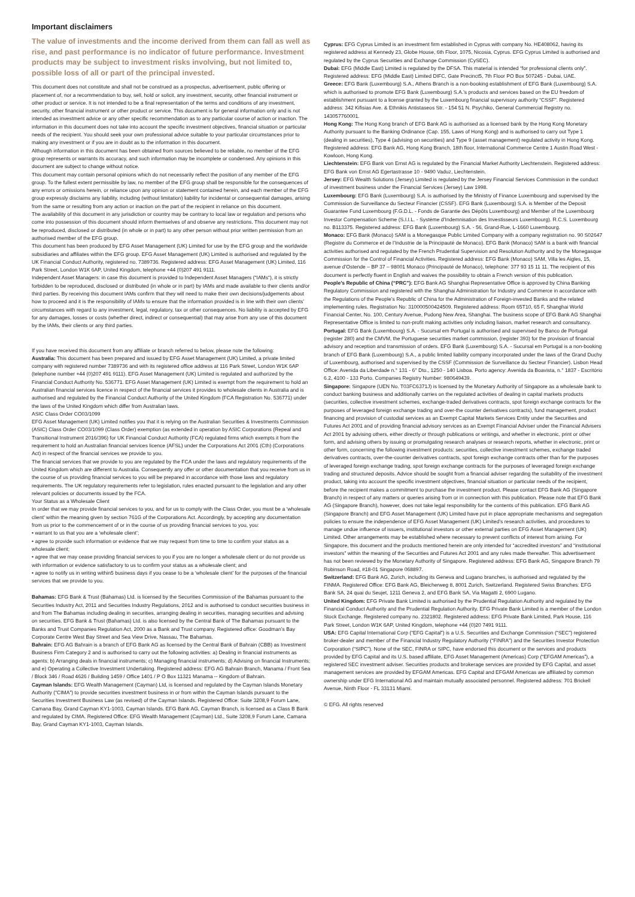Important disclaimers
The value of investments and the income derived from them can fall as well as rise, and past performance is no indicator of future performance. Investment products may be subject to investment risks involving, but not limited to, possible loss of all or part of the principal invested.
This document does not constitute and shall not be construed as a prospectus, advertisement, public offering or placement of, nor a recommendation to buy, sell, hold or solicit, any investment, security, other financial instrument or other product or service. It is not intended to be a final representation of the terms and conditions of any investment, security, other financial instrument or other product or service. This document is for general information only and is not intended as investment advice or any other specific recommendation as to any particular course of action or inaction. The information in this document does not take into account the specific investment objectives, financial situation or particular needs of the recipient. You should seek your own professional advice suitable to your particular circumstances prior to making any investment or if you are in doubt as to the information in this document.
Although information in this document has been obtained from sources believed to be reliable, no member of the EFG group represents or warrants its accuracy, and such information may be incomplete or condensed. Any opinions in this document are subject to change without notice.
This document may contain personal opinions which do not necessarily reflect the position of any member of the EFG group. To the fullest extent permissible by law, no member of the EFG group shall be responsible for the consequences of any errors or omissions herein, or reliance upon any opinion or statement contained herein, and each member of the EFG group expressly disclaims any liability, including (without limitation) liability for incidental or consequential damages, arising from the same or resulting from any action or inaction on the part of the recipient in reliance on this document.
The availability of this document in any jurisdiction or country may be contrary to local law or regulation and persons who come into possession of this document should inform themselves of and observe any restrictions. This document may not be reproduced, disclosed or distributed (in whole or in part) to any other person without prior written permission from an authorised member of the EFG group.
This document has been produced by EFG Asset Management (UK) Limited for use by the EFG group and the worldwide subsidiaries and affiliates within the EFG group. EFG Asset Management (UK) Limited is authorised and regulated by the UK Financial Conduct Authority, registered no. 7389736. Registered address: EFG Asset Management (UK) Limited, 116 Park Street, London W1K 6AP, United Kingdom, telephone +44 (0)207 491 9111.
Independent Asset Managers: in case this document is provided to Independent Asset Managers (“IAMs“), it is strictly forbidden to be reproduced, disclosed or distributed (in whole or in part) by IAMs and made available to their clients and/or third parties. By receiving this document IAMs confirm that they will need to make their own decisions/judgements about how to proceed and it is the responsibility of IAMs to ensure that the information provided is in line with their own clients’ circumstances with regard to any investment, legal, regulatory, tax or other consequences. No liability is accepted by EFG for any damages, losses or costs (whether direct, indirect or consequential) that may arise from any use of this document by the IAMs, their clients or any third parties.
If you have received this document from any affiliate or branch referred to below, please note the following:
Australia: This document has been prepared and issued by EFG Asset Management (UK) Limited, a private limited company with registered number 7389736 and with its registered office address at 116 Park Street, London W1K 6AP (telephone number +44 (0)207 491 9111). EFG Asset Management (UK) Limited is regulated and authorized by the Financial Conduct Authority No. 536771. EFG Asset Management (UK) Limited is exempt from the requirement to hold an Australian financial services licence in respect of the financial services it provides to wholesale clients in Australia and is authorised and regulated by the Financial Conduct Authority of the United Kingdom (FCA Registration No. 536771) under the laws of the United Kingdom which differ from Australian laws.
ASIC Class Order CO03/1099
EFG Asset Management (UK) Limited notifies you that it is relying on the Australian Securities & Investments Commission (ASIC) Class Order CO03/1099 (Class Order) exemption (as extended in operation by ASIC Corporations (Repeal and Transitional Instrument 2016/396) for UK Financial Conduct Authority (FCA) regulated firms which exempts it from the requirement to hold an Australian financial services licence (AFSL) under the Corporations Act 2001 (Cth) (Corporations Act) in respect of the financial services we provide to you.
The financial services that we provide to you are regulated by the FCA under the laws and regulatory requirements of the United Kingdom which are different to Australia. Consequently any offer or other documentation that you receive from us in the course of us providing financial services to you will be prepared in accordance with those laws and regulatory requirements. The UK regulatory requirements refer to legislation, rules enacted pursuant to the legislation and any other relevant policies or documents issued by the FCA.
Your Status as a Wholesale Client
In order that we may provide financial services to you, and for us to comply with the Class Order, you must be a ‘wholesale client’ within the meaning given by section 761G of the Corporations Act. Accordingly, by accepting any documentation from us prior to the commencement of or in the course of us providing financial services to you, you:
• warrant to us that you are a ‘wholesale client’;
• agree to provide such information or evidence that we may request from time to time to confirm your status as a wholesale client;
• agree that we may cease providing financial services to you if you are no longer a wholesale client or do not provide us with information or evidence satisfactory to us to confirm your status as a wholesale client; and
• agree to notify us in writing within5 business days if you cease to be a ‘wholesale client’ for the purposes of the financial services that we provide to you.
Bahamas: EFG Bank & Trust (Bahamas) Ltd. is licensed by the Securities Commission of the Bahamas pursuant to the Securities Industry Act, 2011 and Securities Industry Regulations, 2012 and is authorised to conduct securities business in and from The Bahamas including dealing in securities, arranging dealing in securities, managing securities and advising on securities. EFG Bank & Trust (Bahamas) Ltd. is also licensed by the Central Bank of The Bahamas pursuant to the Banks and Trust Companies Regulation Act, 2000 as a Bank and Trust company. Registered office: Goodman’s Bay Corporate Centre West Bay Street and Sea View Drive, Nassau, The Bahamas.
Bahrain: EFG AG Bahrain is a branch of EFG Bank AG as licensed by the Central Bank of Bahrain (CBB) as Investment Business Firm Category 2 and is authorised to carry out the following activities: a) Dealing in financial instruments as agents; b) Arranging deals in financial instruments; c) Managing financial instruments; d) Advising on financial Instruments; and e) Operating a Collective Investment Undertaking. Registered address: EFG AG Bahrain Branch, Manama / Front Sea / Block 346 / Road 4626 / Building 1459 / Office 1401 / P O Box 11321 Manama -- Kingdom of Bahrain.
Cayman Islands: EFG Wealth Management (Cayman) Ltd, is licensed and regulated by the Cayman Islands Monetary Authority (“CIMA”) to provide securities investment business in or from within the Cayman Islands pursuant to the Securities Investment Business Law (as revised) of the Cayman Islands. Registered Office: Suite 3208,9 Forum Lane, Camana Bay, Grand Cayman KY1-1003, Cayman Islands. EFG Bank AG, Cayman Branch, is licensed as a Class B Bank and regulated by CIMA. Registered Office: EFG Wealth Management (Cayman) Ltd., Suite 3208,9 Forum Lane, Camana Bay, Grand Cayman KY1-1003, Cayman Islands.
Cyprus: EFG Cyprus Limited is an investment firm established in Cyprus with company No. HE408062, having its registered address at Kennedy 23, Globe House, 6th Floor, 1075, Nicosia, Cyprus. EFG Cyprus Limited is authorised and regulated by the Cyprus Securities and Exchange Commission (CySEC).
Dubai: EFG (Middle East) Limited is regulated by the DFSA. This material is intended “for professional clients only”. Registered address: EFG (Middle East) Limited DIFC, Gate Precinct5, 7th Floor PO Box 507245 - Dubai, UAE.
Greece: EFG Bank (Luxembourg) S.A., Athens Branch is a non-booking establishment of EFG Bank (Luxembourg) S.A. which is authorised to promote EFG Bank (Luxembourg) S.A.’s products and services based on the EU freedom of establishment pursuant to a license granted by the Luxembourg financial supervisory authority “CSSF”. Registered address: 342 Kifisias Ave. & Ethnikis Antistaseos Str. - 154 51 N. Psychiko, General Commercial Registry no. 143057760001.
Hong Kong: The Hong Kong branch of EFG Bank AG is authorised as a licensed bank by the Hong Kong Monetary Authority pursuant to the Banking Ordinance (Cap. 155, Laws of Hong Kong) and is authorised to carry out Type 1 (dealing in securities), Type 4 (advising on securities) and Type 9 (asset management) regulated activity in Hong Kong. Registered address: EFG Bank AG, Hong Kong Branch, 18th floor, International Commerce Centre 1 Austin Road West - Kowloon, Hong Kong.
Liechtenstein: EFG Bank von Ernst AG is regulated by the Financial Market Authority Liechtenstein. Registered address: EFG Bank von Ernst AG Egertastrasse 10 - 9490 Vaduz, Liechtenstein.
Jersey: EFG Wealth Solutions (Jersey) Limited is regulated by the Jersey Financial Services Commission in the conduct of investment business under the Financial Services (Jersey) Law 1998.
Luxembourg: EFG Bank (Luxembourg) S.A. is authorised by the Ministry of Finance Luxembourg and supervised by the Commission de Surveillance du Secteur Financier (CSSF). EFG Bank (Luxembourg) S.A. is Member of the Deposit Guarantee Fund Luxembourg (F.G.D.L. - Fonds de Garantie des Dépôts Luxembourg) and Member of the Luxembourg Investor Compensation Scheme (S.I.I.L. - Système d’Indemnisation des Investisseurs Luxembourg). R.C.S. Luxembourg no. B113375. Registered address: EFG Bank (Luxembourg) S.A. - 56, Grand-Rue, L-1660 Luxembourg.
Monaco: EFG Bank (Monaco) SAM is a Monegasque Public Limited Company with a company registration no. 90 S02647 (Registre du Commerce et de l’Industrie de la Principauté de Monaco). EFG Bank (Monaco) SAM is a bank with financial activities authorised and regulated by the French Prudential Supervision and Resolution Authority and by the Monegasque Commission for the Control of Financial Activities. Registered address: EFG Bank (Monaco) SAM, Villa les Aigles, 15, avenue d’Ostende – BP 37 – 98001 Monaco (Principauté de Monaco), telephone: 377 93 15 11 11. The recipient of this document is perfectly fluent in English and waives the possibility to obtain a French version of this publication.
People’s Republic of China (“PRC”): EFG Bank AG Shanghai Representative Office is approved by China Banking Regulatory Commission and registered with the Shanghai Administration for Industry and Commerce in accordance with the Regulations of the People’s Republic of China for the Administration of Foreign-invested Banks and the related implementing rules. Registration No: 310000500424509. Registered address: Room 65T10, 65 F, Shanghai World Financial Center, No. 100, Century Avenue, Pudong New Area, Shanghai. The business scope of EFG Bank AG Shanghai Representative Office is limited to non-profit making activities only including liaison, market research and consultancy.
Portugal: EFG Bank (Luxembourg) S.A. - Sucursal em Portugal is authorised and supervised by Banco de Portugal (register 280) and the CMVM, the Portuguese securities market commission, (register 393) for the provision of financial advisory and reception and transmission of orders. EFG Bank (Luxembourg) S.A. - Sucursal em Portugal is a non-booking branch of EFG Bank (Luxembourg) S.A., a public limited liability company incorporated under the laws of the Grand Duchy of Luxembourg, authorised and supervised by the CSSF (Commission de Surveillance du Secteur Financier). Lisbon Head Office: Avenida da Liberdade n.° 131 - 6° Dto., 1250 - 140 Lisboa. Porto agency: Avenida da Boavista, n.° 1837 - Escritório 6.2, 4100 - 133 Porto. Companies Registry Number: 980649439.
Singapore: Singapore (UEN No. T03FC6371J) is licensed by the Monetary Authority of Singapore as a wholesale bank to conduct banking business and additionally carries on the regulated activities of dealing in capital markets products (securities, collective investment schemes, exchange-traded derivatives contracts, spot foreign exchange contracts for the purposes of leveraged foreign exchange trading and over-the counter derivatives contracts), fund management, product financing and provision of custodial services as an Exempt Capital Markets Services Entity under the Securities and Futures Act 2001 and of providing financial advisory services as an Exempt Financial Adviser under the Financial Advisers Act 2001 by advising others, either directly or through publications or writings, and whether in electronic, print or other form, and advising others by issuing or promulgating research analyses or research reports, whether in electronic, print or other form, concerning the following investment products: securities, collective investment schemes, exchange traded derivatives contracts, over-the-counter derivatives contracts, spot foreign exchange contracts other than for the purposes of leveraged foreign exchange trading, spot foreign exchange contracts for the purposes of leveraged foreign exchange trading and structured deposits. Advice should be sought from a financial adviser regarding the suitability of the investment product, taking into account the specific investment objectives, financial situation or particular needs of the recipient, before the recipient makes a commitment to purchase the investment product. Please contact EFG Bank AG (Singapore Branch) in respect of any matters or queries arising from or in connection with this publication. Please note that EFG Bank AG (Singapore Branch), however, does not take legal responsibility for the contents of this publication. EFG Bank AG (Singapore Branch) and EFG Asset Management (UK) Limited have put in place appropriate mechanisms and segregation policies to ensure the independence of EFG Asset Management (UK) Limited’s research activities, and procedures to manage undue influence of issuers, institutional investors or other external parties on EFG Asset Management (UK) Limited. Other arrangements may be established where necessary to prevent conflicts of interest from arising. For Singapore, this document and the products mentioned herein are only intended for “accredited investors” and “institutional investors” within the meaning of the Securities and Futures Act 2001 and any rules made thereafter. This advertisement has not been reviewed by the Monetary Authority of Singapore. Registered address: EFG Bank AG, Singapore Branch 79 Robinson Road, #18-01 Singapore 068897.
Switzerland: EFG Bank AG, Zurich, including its Geneva and Lugano branches, is authorised and regulated by the FINMA. Registered Office: EFG Bank AG, Bleicherweg 8, 8001 Zurich, Switzerland. Registered Swiss Branches: EFG Bank SA, 24 quai du Seujet, 1211 Geneva 2, and EFG Bank SA, Via Magatti 2, 6900 Lugano.
United Kingdom: EFG Private Bank Limited is authorised by the Prudential Regulation Authority and regulated by the Financial Conduct Authority and the Prudential Regulation Authority. EFG Private Bank Limited is a member of the London Stock Exchange. Registered company no. 2321802. Registered address: EFG Private Bank Limited, Park House, 116 Park Street, London W1K 6AP, United Kingdom, telephone +44 (0)20 7491 9111.
USA: EFG Capital International Corp (“EFG Capital”) is a U.S. Securities and Exchange Commission (“SEC”) registered broker-dealer and member of the Financial Industry Regulatory Authority (“FINRA”) and the Securities Investor Protection Corporation (“SIPC”). None of the SEC, FINRA or SIPC, have endorsed this document or the services and products provided by EFG Capital and its U.S. based affiliate, EFG Asset Management (Americas) Corp (“EFGAM Americas”), a registered SEC investment adviser. Securities products and brokerage services are provided by EFG Capital, and asset management services are provided by EFGAM Americas. EFG Capital and EFGAM Americas are affiliated by common ownership under EFG International AG and maintain mutually associated personnel. Registered address: 701 Brickell Avenue, Ninth Floor - FL 33131 Miami.
© EFG. All rights reserved